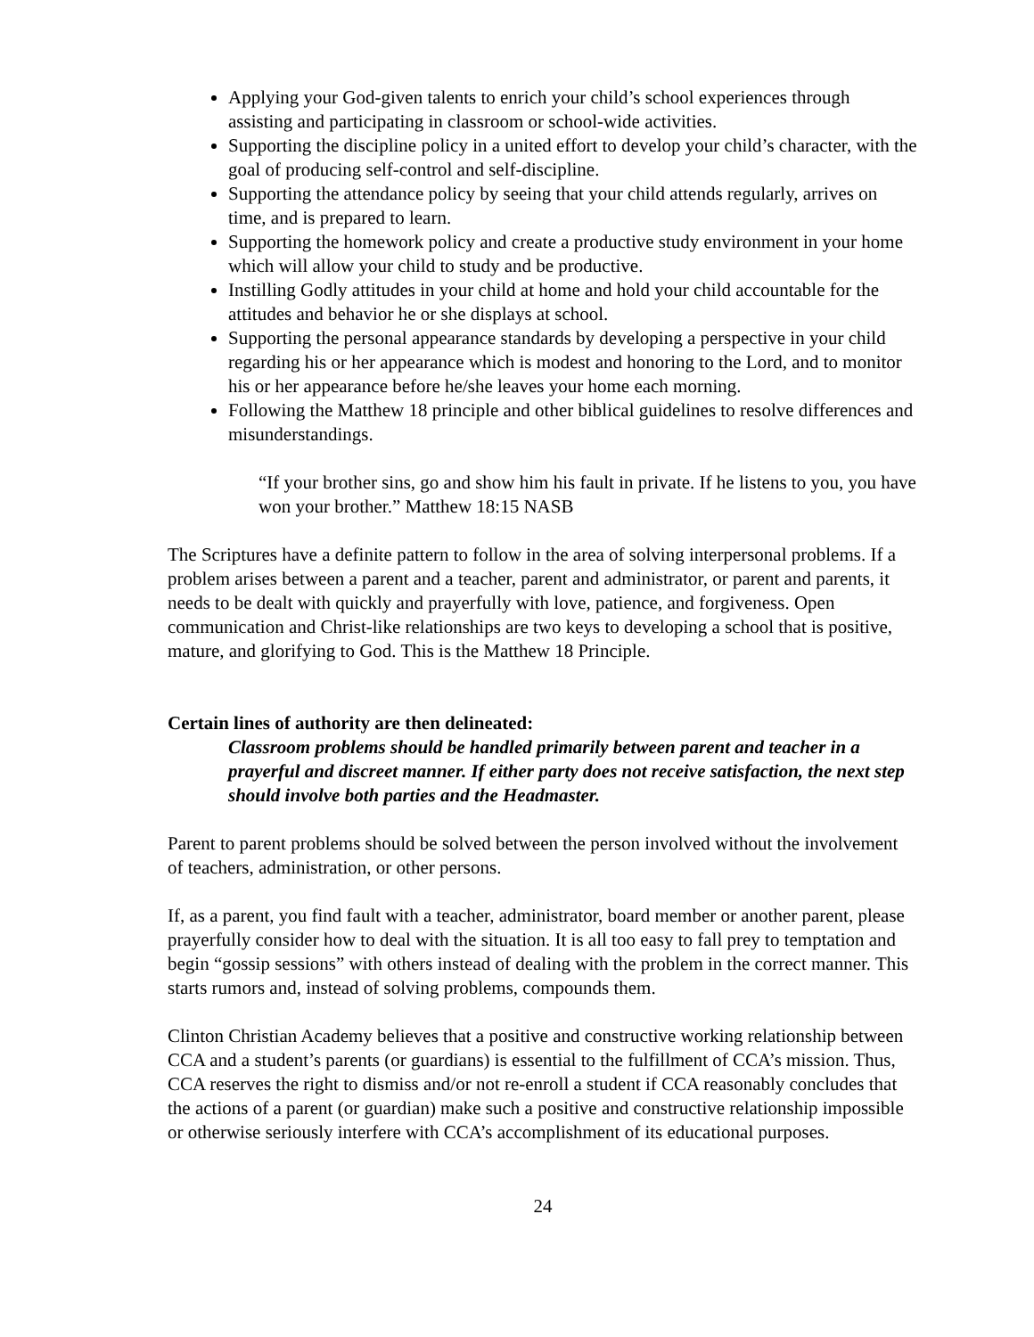Applying your God-given talents to enrich your child’s school experiences through assisting and participating in classroom or school-wide activities.
Supporting the discipline policy in a united effort to develop your child’s character, with the goal of producing self-control and self-discipline.
Supporting the attendance policy by seeing that your child attends regularly, arrives on time, and is prepared to learn.
Supporting the homework policy and create a productive study environment in your home which will allow your child to study and be productive.
Instilling Godly attitudes in your child at home and hold your child accountable for the attitudes and behavior he or she displays at school.
Supporting the personal appearance standards by developing a perspective in your child regarding his or her appearance which is modest and honoring to the Lord, and to monitor his or her appearance before he/she leaves your home each morning.
Following the Matthew 18 principle and other biblical guidelines to resolve differences and misunderstandings.
“If your brother sins, go and show him his fault in private. If he listens to you, you have won your brother.” Matthew 18:15 NASB
The Scriptures have a definite pattern to follow in the area of solving interpersonal problems. If a problem arises between a parent and a teacher, parent and administrator, or parent and parents, it needs to be dealt with quickly and prayerfully with love, patience, and forgiveness. Open communication and Christ-like relationships are two keys to developing a school that is positive, mature, and glorifying to God. This is the Matthew 18 Principle.
Certain lines of authority are then delineated:
Classroom problems should be handled primarily between parent and teacher in a prayerful and discreet manner. If either party does not receive satisfaction, the next step should involve both parties and the Headmaster.
Parent to parent problems should be solved between the person involved without the involvement of teachers, administration, or other persons.
If, as a parent, you find fault with a teacher, administrator, board member or another parent, please prayerfully consider how to deal with the situation. It is all too easy to fall prey to temptation and begin “gossip sessions” with others instead of dealing with the problem in the correct manner. This starts rumors and, instead of solving problems, compounds them.
Clinton Christian Academy believes that a positive and constructive working relationship between CCA and a student’s parents (or guardians) is essential to the fulfillment of CCA’s mission. Thus, CCA reserves the right to dismiss and/or not re-enroll a student if CCA reasonably concludes that the actions of a parent (or guardian) make such a positive and constructive relationship impossible or otherwise seriously interfere with CCA’s accomplishment of its educational purposes.
24